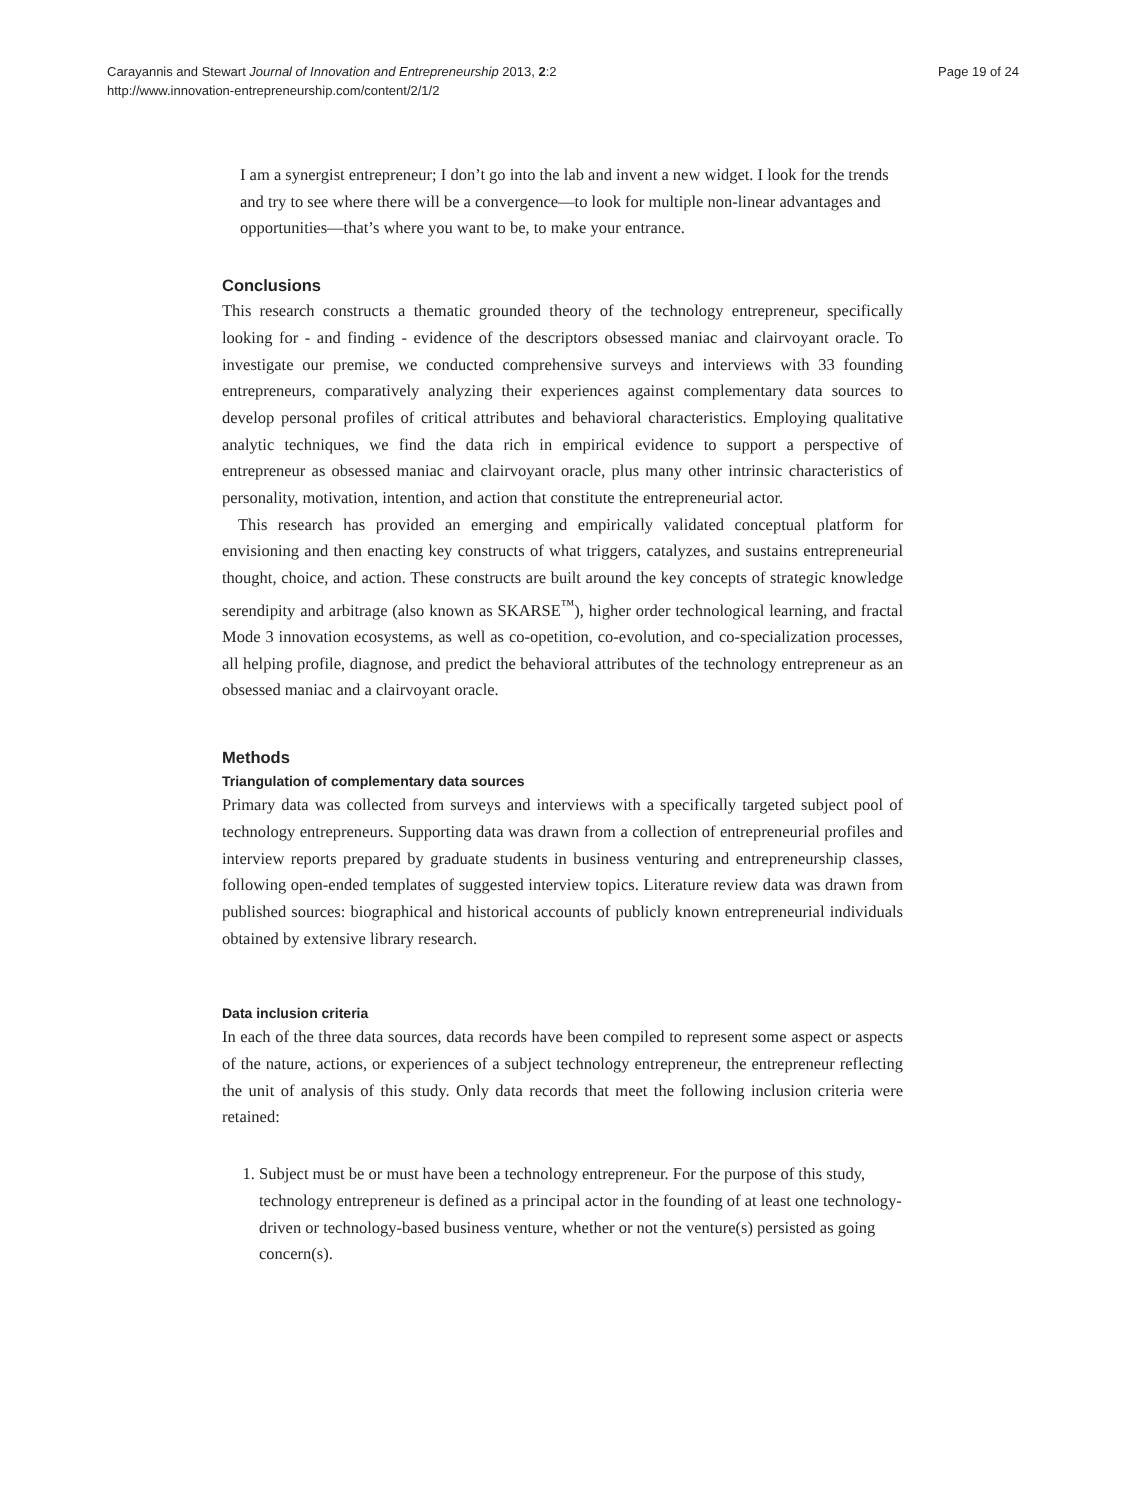Carayannis and Stewart Journal of Innovation and Entrepreneurship 2013, 2:2
http://www.innovation-entrepreneurship.com/content/2/1/2
Page 19 of 24
I am a synergist entrepreneur; I don’t go into the lab and invent a new widget. I look for the trends and try to see where there will be a convergence—to look for multiple non-linear advantages and opportunities—that’s where you want to be, to make your entrance.
Conclusions
This research constructs a thematic grounded theory of the technology entrepreneur, specifically looking for - and finding - evidence of the descriptors obsessed maniac and clairvoyant oracle. To investigate our premise, we conducted comprehensive surveys and interviews with 33 founding entrepreneurs, comparatively analyzing their experiences against complementary data sources to develop personal profiles of critical attributes and behavioral characteristics. Employing qualitative analytic techniques, we find the data rich in empirical evidence to support a perspective of entrepreneur as obsessed maniac and clairvoyant oracle, plus many other intrinsic characteristics of personality, motivation, intention, and action that constitute the entrepreneurial actor.
This research has provided an emerging and empirically validated conceptual platform for envisioning and then enacting key constructs of what triggers, catalyzes, and sustains entrepreneurial thought, choice, and action. These constructs are built around the key concepts of strategic knowledge serendipity and arbitrage (also known as SKARSE<sup>™</sup>), higher order technological learning, and fractal Mode 3 innovation ecosystems, as well as co-opetition, co-evolution, and co-specialization processes, all helping profile, diagnose, and predict the behavioral attributes of the technology entrepreneur as an obsessed maniac and a clairvoyant oracle.
Methods
Triangulation of complementary data sources
Primary data was collected from surveys and interviews with a specifically targeted subject pool of technology entrepreneurs. Supporting data was drawn from a collection of entrepreneurial profiles and interview reports prepared by graduate students in business venturing and entrepreneurship classes, following open-ended templates of suggested interview topics. Literature review data was drawn from published sources: biographical and historical accounts of publicly known entrepreneurial individuals obtained by extensive library research.
Data inclusion criteria
In each of the three data sources, data records have been compiled to represent some aspect or aspects of the nature, actions, or experiences of a subject technology entrepreneur, the entrepreneur reflecting the unit of analysis of this study. Only data records that meet the following inclusion criteria were retained:
1. Subject must be or must have been a technology entrepreneur. For the purpose of this study, technology entrepreneur is defined as a principal actor in the founding of at least one technology-driven or technology-based business venture, whether or not the venture(s) persisted as going concern(s).